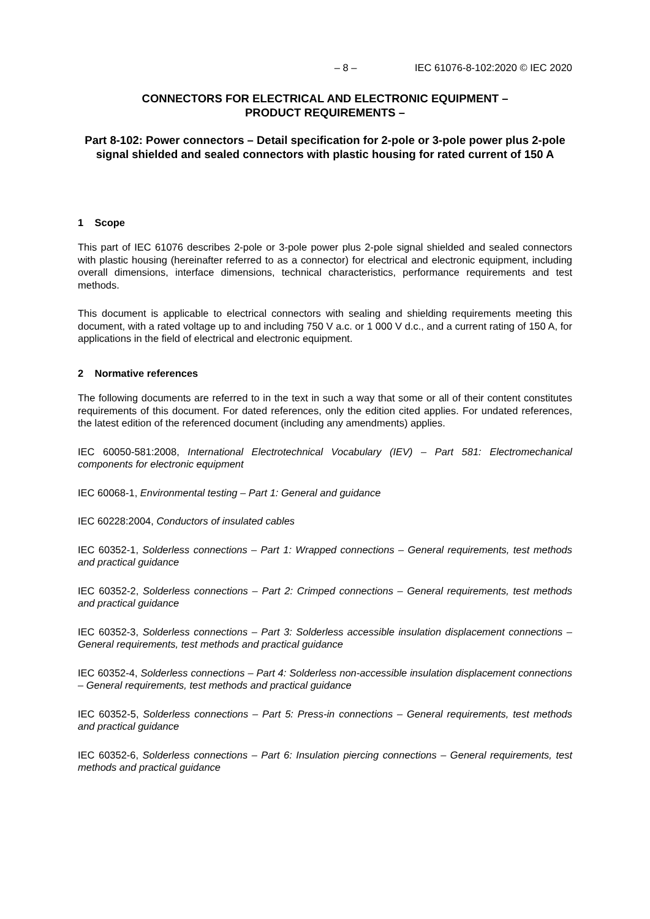– 8 – IEC 61076-8-102:2020 © IEC 2020
CONNECTORS FOR ELECTRICAL AND ELECTRONIC EQUIPMENT –
PRODUCT REQUIREMENTS –
Part 8-102: Power connectors – Detail specification for 2-pole or 3-pole power plus 2-pole signal shielded and sealed connectors with plastic housing for rated current of 150 A
1 Scope
This part of IEC 61076 describes 2-pole or 3-pole power plus 2-pole signal shielded and sealed connectors with plastic housing (hereinafter referred to as a connector) for electrical and electronic equipment, including overall dimensions, interface dimensions, technical characteristics, performance requirements and test methods.
This document is applicable to electrical connectors with sealing and shielding requirements meeting this document, with a rated voltage up to and including 750 V a.c. or 1 000 V d.c., and a current rating of 150 A, for applications in the field of electrical and electronic equipment.
2 Normative references
The following documents are referred to in the text in such a way that some or all of their content constitutes requirements of this document. For dated references, only the edition cited applies. For undated references, the latest edition of the referenced document (including any amendments) applies.
IEC 60050-581:2008, International Electrotechnical Vocabulary (IEV) – Part 581: Electromechanical components for electronic equipment
IEC 60068-1, Environmental testing – Part 1: General and guidance
IEC 60228:2004, Conductors of insulated cables
IEC 60352-1, Solderless connections – Part 1: Wrapped connections – General requirements, test methods and practical guidance
IEC 60352-2, Solderless connections – Part 2: Crimped connections – General requirements, test methods and practical guidance
IEC 60352-3, Solderless connections – Part 3: Solderless accessible insulation displacement connections – General requirements, test methods and practical guidance
IEC 60352-4, Solderless connections – Part 4: Solderless non-accessible insulation displacement connections – General requirements, test methods and practical guidance
IEC 60352-5, Solderless connections – Part 5: Press-in connections – General requirements, test methods and practical guidance
IEC 60352-6, Solderless connections – Part 6: Insulation piercing connections – General requirements, test methods and practical guidance